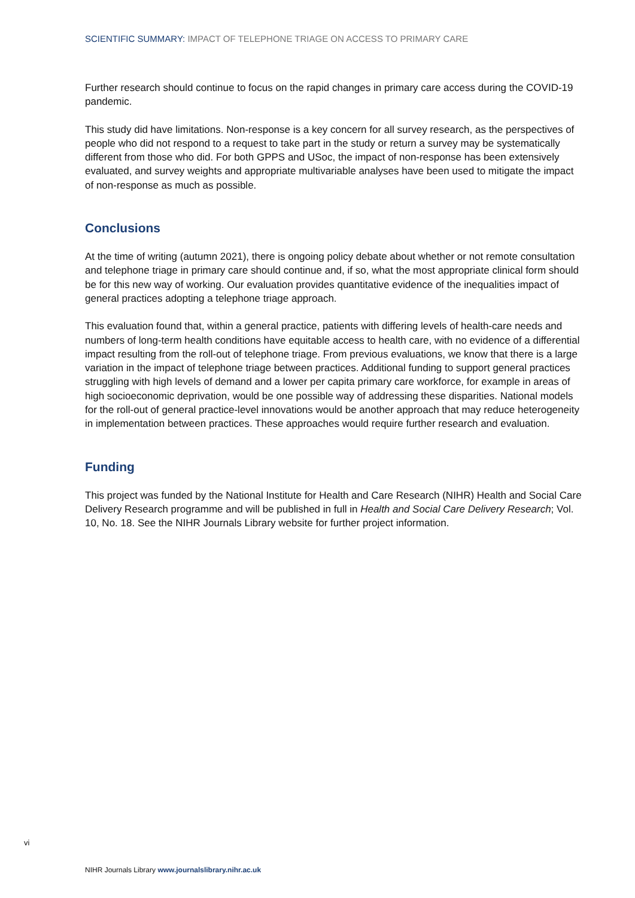SCIENTIFIC SUMMARY: IMPACT OF TELEPHONE TRIAGE ON ACCESS TO PRIMARY CARE
Further research should continue to focus on the rapid changes in primary care access during the COVID-19 pandemic.
This study did have limitations. Non-response is a key concern for all survey research, as the perspectives of people who did not respond to a request to take part in the study or return a survey may be systematically different from those who did. For both GPPS and USoc, the impact of non-response has been extensively evaluated, and survey weights and appropriate multivariable analyses have been used to mitigate the impact of non-response as much as possible.
Conclusions
At the time of writing (autumn 2021), there is ongoing policy debate about whether or not remote consultation and telephone triage in primary care should continue and, if so, what the most appropriate clinical form should be for this new way of working. Our evaluation provides quantitative evidence of the inequalities impact of general practices adopting a telephone triage approach.
This evaluation found that, within a general practice, patients with differing levels of health-care needs and numbers of long-term health conditions have equitable access to health care, with no evidence of a differential impact resulting from the roll-out of telephone triage. From previous evaluations, we know that there is a large variation in the impact of telephone triage between practices. Additional funding to support general practices struggling with high levels of demand and a lower per capita primary care workforce, for example in areas of high socioeconomic deprivation, would be one possible way of addressing these disparities. National models for the roll-out of general practice-level innovations would be another approach that may reduce heterogeneity in implementation between practices. These approaches would require further research and evaluation.
Funding
This project was funded by the National Institute for Health and Care Research (NIHR) Health and Social Care Delivery Research programme and will be published in full in Health and Social Care Delivery Research; Vol. 10, No. 18. See the NIHR Journals Library website for further project information.
vi
NIHR Journals Library www.journalslibrary.nihr.ac.uk